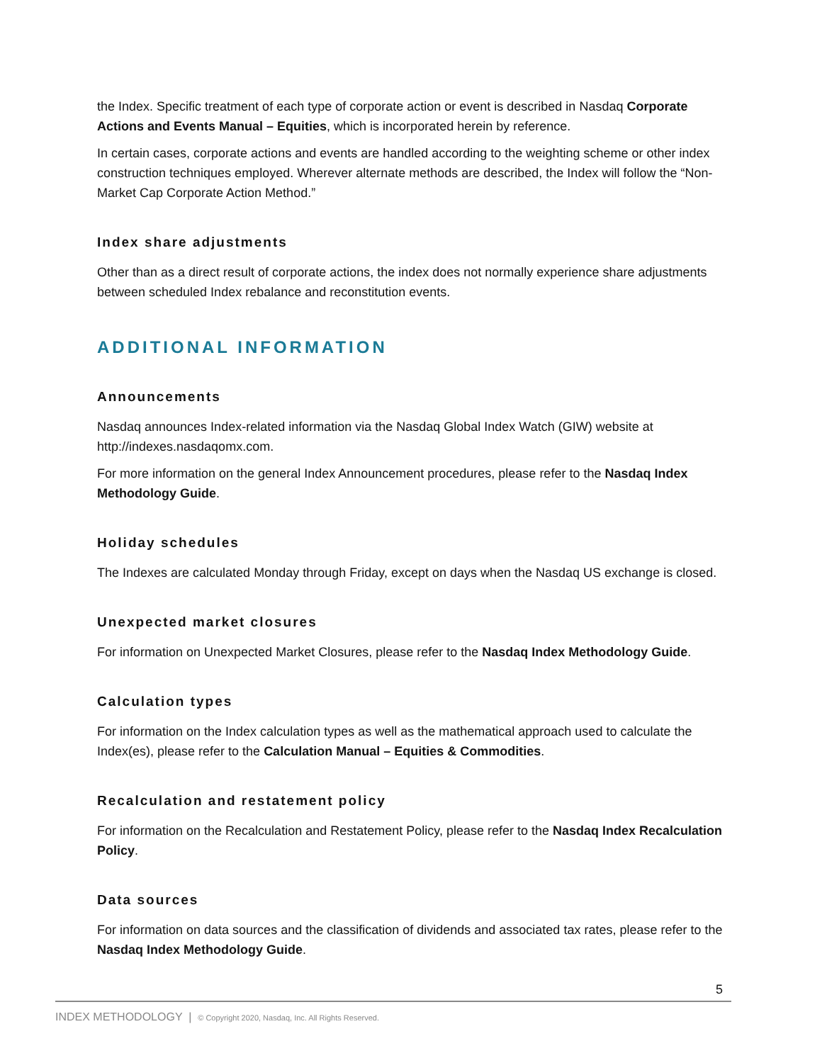the Index. Specific treatment of each type of corporate action or event is described in Nasdaq Corporate Actions and Events Manual – Equities, which is incorporated herein by reference.
In certain cases, corporate actions and events are handled according to the weighting scheme or other index construction techniques employed. Wherever alternate methods are described, the Index will follow the “Non-Market Cap Corporate Action Method.”
Index share adjustments
Other than as a direct result of corporate actions, the index does not normally experience share adjustments between scheduled Index rebalance and reconstitution events.
ADDITIONAL INFORMATION
Announcements
Nasdaq announces Index-related information via the Nasdaq Global Index Watch (GIW) website at http://indexes.nasdaqomx.com.
For more information on the general Index Announcement procedures, please refer to the Nasdaq Index Methodology Guide.
Holiday schedules
The Indexes are calculated Monday through Friday, except on days when the Nasdaq US exchange is closed.
Unexpected market closures
For information on Unexpected Market Closures, please refer to the Nasdaq Index Methodology Guide.
Calculation types
For information on the Index calculation types as well as the mathematical approach used to calculate the Index(es), please refer to the Calculation Manual – Equities & Commodities.
Recalculation and restatement policy
For information on the Recalculation and Restatement Policy, please refer to the Nasdaq Index Recalculation Policy.
Data sources
For information on data sources and the classification of dividends and associated tax rates, please refer to the Nasdaq Index Methodology Guide.
5
INDEX METHODOLOGY | © Copyright 2020, Nasdaq, Inc. All Rights Reserved.